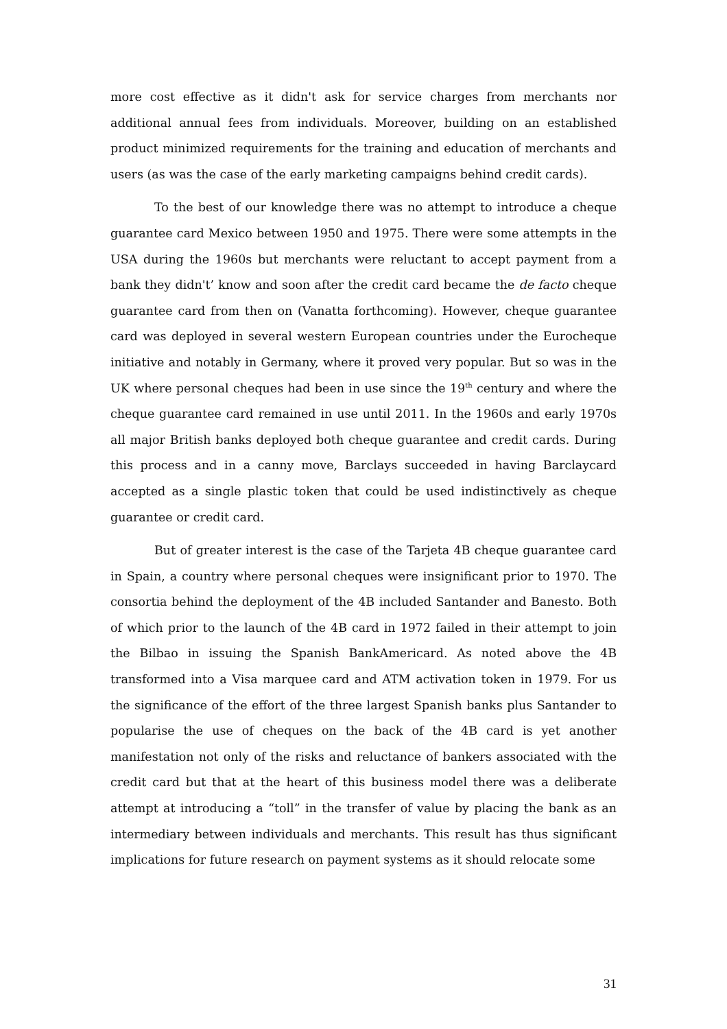more cost effective as it didn't ask for service charges from merchants nor additional annual fees from individuals. Moreover, building on an established product minimized requirements for the training and education of merchants and users (as was the case of the early marketing campaigns behind credit cards).
To the best of our knowledge there was no attempt to introduce a cheque guarantee card Mexico between 1950 and 1975. There were some attempts in the USA during the 1960s but merchants were reluctant to accept payment from a bank they didn't’ know and soon after the credit card became the de facto cheque guarantee card from then on (Vanatta forthcoming). However, cheque guarantee card was deployed in several western European countries under the Eurocheque initiative and notably in Germany, where it proved very popular. But so was in the UK where personal cheques had been in use since the 19<sup>th</sup> century and where the cheque guarantee card remained in use until 2011. In the 1960s and early 1970s all major British banks deployed both cheque guarantee and credit cards. During this process and in a canny move, Barclays succeeded in having Barclaycard accepted as a single plastic token that could be used indistinctively as cheque guarantee or credit card.
But of greater interest is the case of the Tarjeta 4B cheque guarantee card in Spain, a country where personal cheques were insignificant prior to 1970. The consortia behind the deployment of the 4B included Santander and Banesto. Both of which prior to the launch of the 4B card in 1972 failed in their attempt to join the Bilbao in issuing the Spanish BankAmericard. As noted above the 4B transformed into a Visa marquee card and ATM activation token in 1979. For us the significance of the effort of the three largest Spanish banks plus Santander to popularise the use of cheques on the back of the 4B card is yet another manifestation not only of the risks and reluctance of bankers associated with the credit card but that at the heart of this business model there was a deliberate attempt at introducing a “toll” in the transfer of value by placing the bank as an intermediary between individuals and merchants. This result has thus significant implications for future research on payment systems as it should relocate some
31